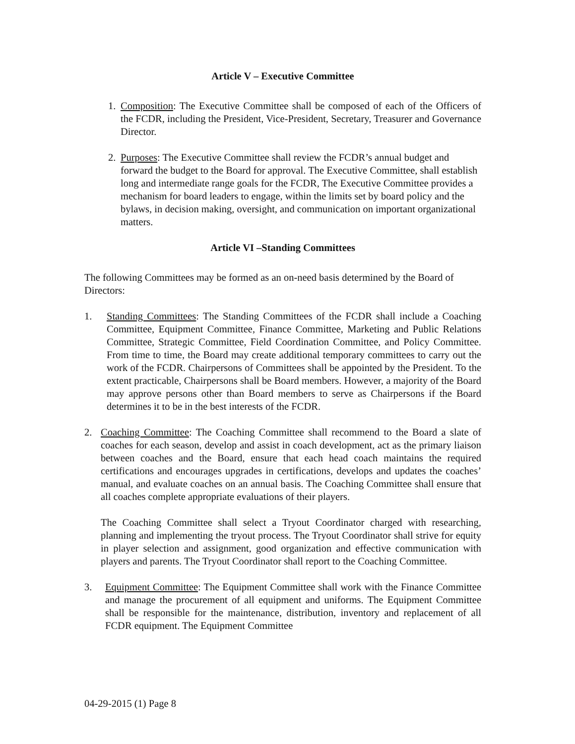Article V – Executive Committee
1. Composition: The Executive Committee shall be composed of each of the Officers of the FCDR, including the President, Vice-President, Secretary, Treasurer and Governance Director.
2. Purposes: The Executive Committee shall review the FCDR’s annual budget and forward the budget to the Board for approval. The Executive Committee, shall establish long and intermediate range goals for the FCDR, The Executive Committee provides a mechanism for board leaders to engage, within the limits set by board policy and the bylaws, in decision making, oversight, and communication on important organizational matters.
Article VI –Standing Committees
The following Committees may be formed as an on-need basis determined by the Board of Directors:
1. Standing Committees: The Standing Committees of the FCDR shall include a Coaching Committee, Equipment Committee, Finance Committee, Marketing and Public Relations Committee, Strategic Committee, Field Coordination Committee, and Policy Committee. From time to time, the Board may create additional temporary committees to carry out the work of the FCDR. Chairpersons of Committees shall be appointed by the President. To the extent practicable, Chairpersons shall be Board members. However, a majority of the Board may approve persons other than Board members to serve as Chairpersons if the Board determines it to be in the best interests of the FCDR.
2. Coaching Committee: The Coaching Committee shall recommend to the Board a slate of coaches for each season, develop and assist in coach development, act as the primary liaison between coaches and the Board, ensure that each head coach maintains the required certifications and encourages upgrades in certifications, develops and updates the coaches’ manual, and evaluate coaches on an annual basis. The Coaching Committee shall ensure that all coaches complete appropriate evaluations of their players.
The Coaching Committee shall select a Tryout Coordinator charged with researching, planning and implementing the tryout process. The Tryout Coordinator shall strive for equity in player selection and assignment, good organization and effective communication with players and parents. The Tryout Coordinator shall report to the Coaching Committee.
3. Equipment Committee: The Equipment Committee shall work with the Finance Committee and manage the procurement of all equipment and uniforms. The Equipment Committee shall be responsible for the maintenance, distribution, inventory and replacement of all FCDR equipment. The Equipment Committee
04-29-2015 (1) Page 8